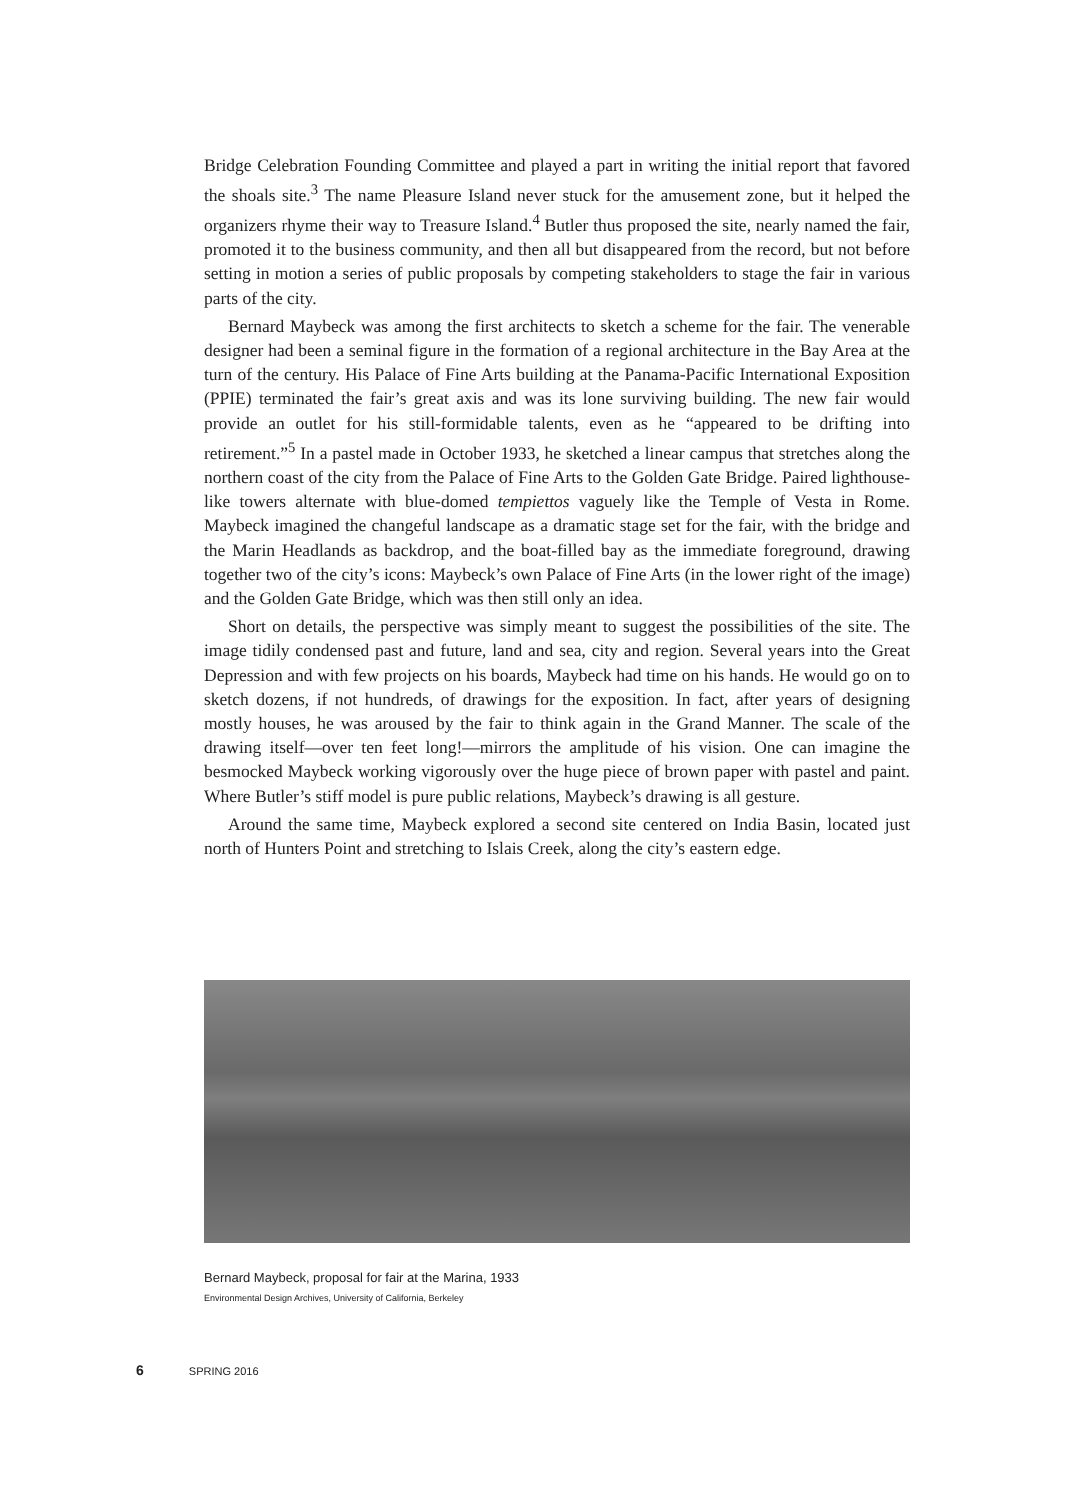Bridge Celebration Founding Committee and played a part in writing the initial report that favored the shoals site.<sup>3</sup> The name Pleasure Island never stuck for the amusement zone, but it helped the organizers rhyme their way to Treasure Island.<sup>4</sup> Butler thus proposed the site, nearly named the fair, promoted it to the business community, and then all but disappeared from the record, but not before setting in motion a series of public proposals by competing stakeholders to stage the fair in various parts of the city.
Bernard Maybeck was among the first architects to sketch a scheme for the fair. The venerable designer had been a seminal figure in the formation of a regional architecture in the Bay Area at the turn of the century. His Palace of Fine Arts building at the Panama-Pacific International Exposition (PPIE) terminated the fair’s great axis and was its lone surviving building. The new fair would provide an outlet for his still-formidable talents, even as he “appeared to be drifting into retirement.”<sup>5</sup> In a pastel made in October 1933, he sketched a linear campus that stretches along the northern coast of the city from the Palace of Fine Arts to the Golden Gate Bridge. Paired lighthouse-like towers alternate with blue-domed tempiettos vaguely like the Temple of Vesta in Rome. Maybeck imagined the changeful landscape as a dramatic stage set for the fair, with the bridge and the Marin Headlands as backdrop, and the boat-filled bay as the immediate foreground, drawing together two of the city’s icons: Maybeck’s own Palace of Fine Arts (in the lower right of the image) and the Golden Gate Bridge, which was then still only an idea.
Short on details, the perspective was simply meant to suggest the possibilities of the site. The image tidily condensed past and future, land and sea, city and region. Several years into the Great Depression and with few projects on his boards, Maybeck had time on his hands. He would go on to sketch dozens, if not hundreds, of drawings for the exposition. In fact, after years of designing mostly houses, he was aroused by the fair to think again in the Grand Manner. The scale of the drawing itself—over ten feet long!—mirrors the amplitude of his vision. One can imagine the besmocked Maybeck working vigorously over the huge piece of brown paper with pastel and paint. Where Butler’s stiff model is pure public relations, Maybeck’s drawing is all gesture.
Around the same time, Maybeck explored a second site centered on India Basin, located just north of Hunters Point and stretching to Islais Creek, along the city’s eastern edge.
Bernard Maybeck, proposal for fair at the Marina, 1933
Environmental Design Archives, University of California, Berkeley
6 SPRING 2016